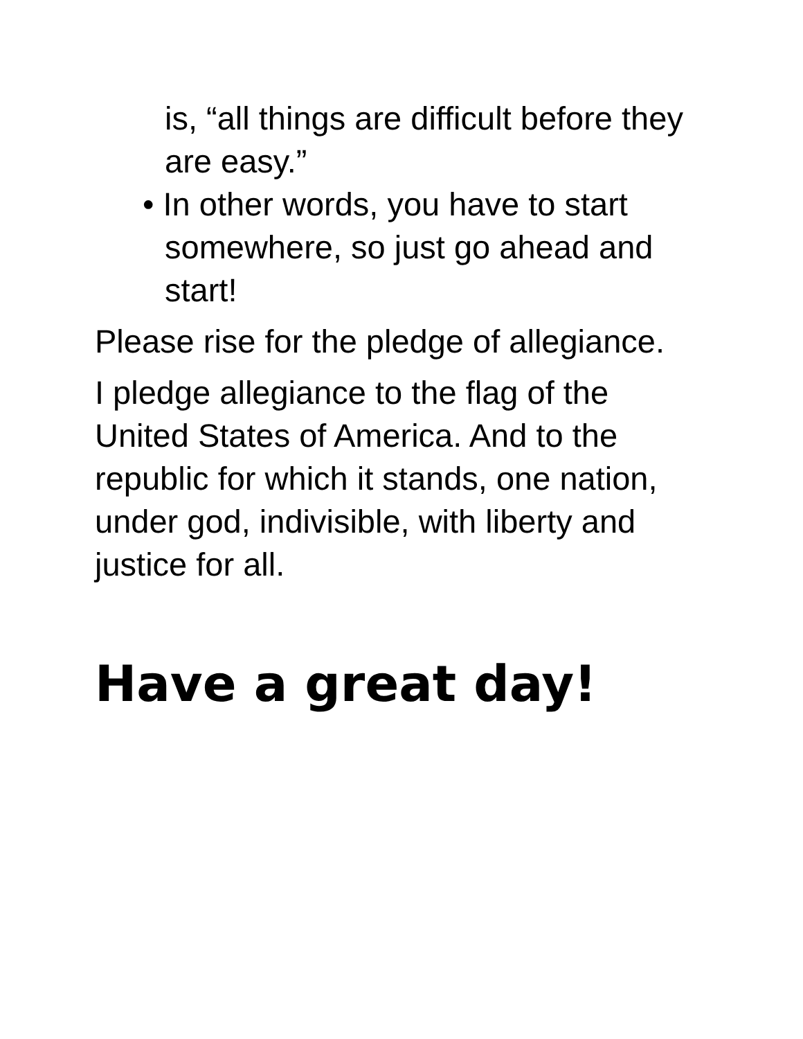is, “all things are difficult before they are easy.”
• In other words, you have to start somewhere, so just go ahead and start!
Please rise for the pledge of allegiance.
I pledge allegiance to the flag of the United States of America. And to the republic for which it stands, one nation, under god, indivisible, with liberty and justice for all.
Have a great day!